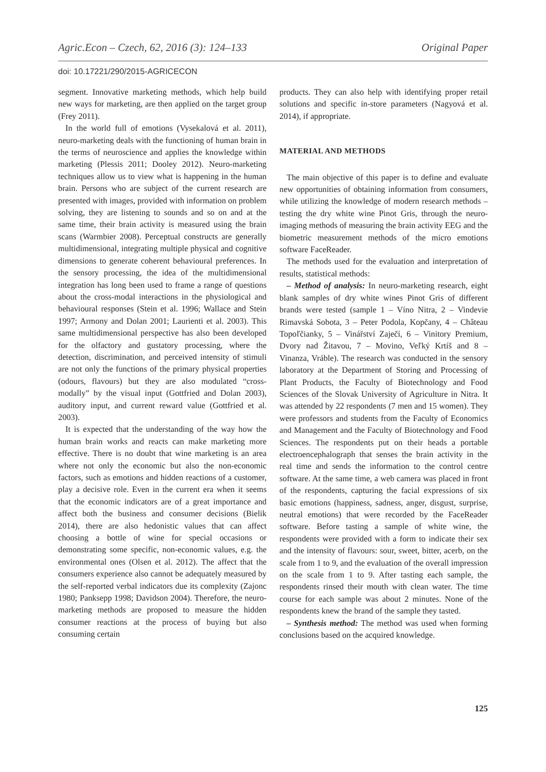Agric.Econ – Czech, 62, 2016 (3): 124–133 Original Paper
doi: 10.17221/290/2015-AGRICECON
segment. Innovative marketing methods, which help build new ways for marketing, are then applied on the target group (Frey 2011).
In the world full of emotions (Vysekalová et al. 2011), neuro-marketing deals with the functioning of human brain in the terms of neuroscience and applies the knowledge within marketing (Plessis 2011; Dooley 2012). Neuro-marketing techniques allow us to view what is happening in the human brain. Persons who are subject of the current research are presented with images, provided with information on problem solving, they are listening to sounds and so on and at the same time, their brain activity is measured using the brain scans (Warmbier 2008). Perceptual constructs are generally multidimensional, integrating multiple physical and cognitive dimensions to generate coherent behavioural preferences. In the sensory processing, the idea of the multidimensional integration has long been used to frame a range of questions about the cross-modal interactions in the physiological and behavioural responses (Stein et al. 1996; Wallace and Stein 1997; Armony and Dolan 2001; Laurienti et al. 2003). This same multidimensional perspective has also been developed for the olfactory and gustatory processing, where the detection, discrimination, and perceived intensity of stimuli are not only the functions of the primary physical properties (odours, flavours) but they are also modulated “cross-modally” by the visual input (Gottfried and Dolan 2003), auditory input, and current reward value (Gottfried et al. 2003).
It is expected that the understanding of the way how the human brain works and reacts can make marketing more effective. There is no doubt that wine marketing is an area where not only the economic but also the non-economic factors, such as emotions and hidden reactions of a customer, play a decisive role. Even in the current era when it seems that the economic indicators are of a great importance and affect both the business and consumer decisions (Bielik 2014), there are also hedonistic values that can affect choosing a bottle of wine for special occasions or demonstrating some specific, non-economic values, e.g. the environmental ones (Olsen et al. 2012). The affect that the consumers experience also cannot be adequately measured by the self-reported verbal indicators due its complexity (Zajonc 1980; Panksepp 1998; Davidson 2004). Therefore, the neuro-marketing methods are proposed to measure the hidden consumer reactions at the process of buying but also consuming certain
products. They can also help with identifying proper retail solutions and specific in-store parameters (Nagyová et al. 2014), if appropriate.
MATERIAL AND METHODS
The main objective of this paper is to define and evaluate new opportunities of obtaining information from consumers, while utilizing the knowledge of modern research methods – testing the dry white wine Pinot Gris, through the neuro-imaging methods of measuring the brain activity EEG and the biometric measurement methods of the micro emotions software FaceReader.
The methods used for the evaluation and interpretation of results, statistical methods:
– Method of analysis: In neuro-marketing research, eight blank samples of dry white wines Pinot Gris of different brands were tested (sample 1 – Víno Nitra, 2 – Vindevie Rimavská Sobota, 3 – Peter Podola, Kopčany, 4 – Château Topoľčianky, 5 – Vinářství Zaječí, 6 – Vinitory Premium, Dvory nad Žitavou, 7 – Movino, Veľký Krtíš and 8 – Vinanza, Vráble). The research was conducted in the sensory laboratory at the Department of Storing and Processing of Plant Products, the Faculty of Biotechnology and Food Sciences of the Slovak University of Agriculture in Nitra. It was attended by 22 respondents (7 men and 15 women). They were professors and students from the Faculty of Economics and Management and the Faculty of Biotechnology and Food Sciences. The respondents put on their heads a portable electroencephalograph that senses the brain activity in the real time and sends the information to the control centre software. At the same time, a web camera was placed in front of the respondents, capturing the facial expressions of six basic emotions (happiness, sadness, anger, disgust, surprise, neutral emotions) that were recorded by the FaceReader software. Before tasting a sample of white wine, the respondents were provided with a form to indicate their sex and the intensity of flavours: sour, sweet, bitter, acerb, on the scale from 1 to 9, and the evaluation of the overall impression on the scale from 1 to 9. After tasting each sample, the respondents rinsed their mouth with clean water. The time course for each sample was about 2 minutes. None of the respondents knew the brand of the sample they tasted.
– Synthesis method: The method was used when forming conclusions based on the acquired knowledge.
125